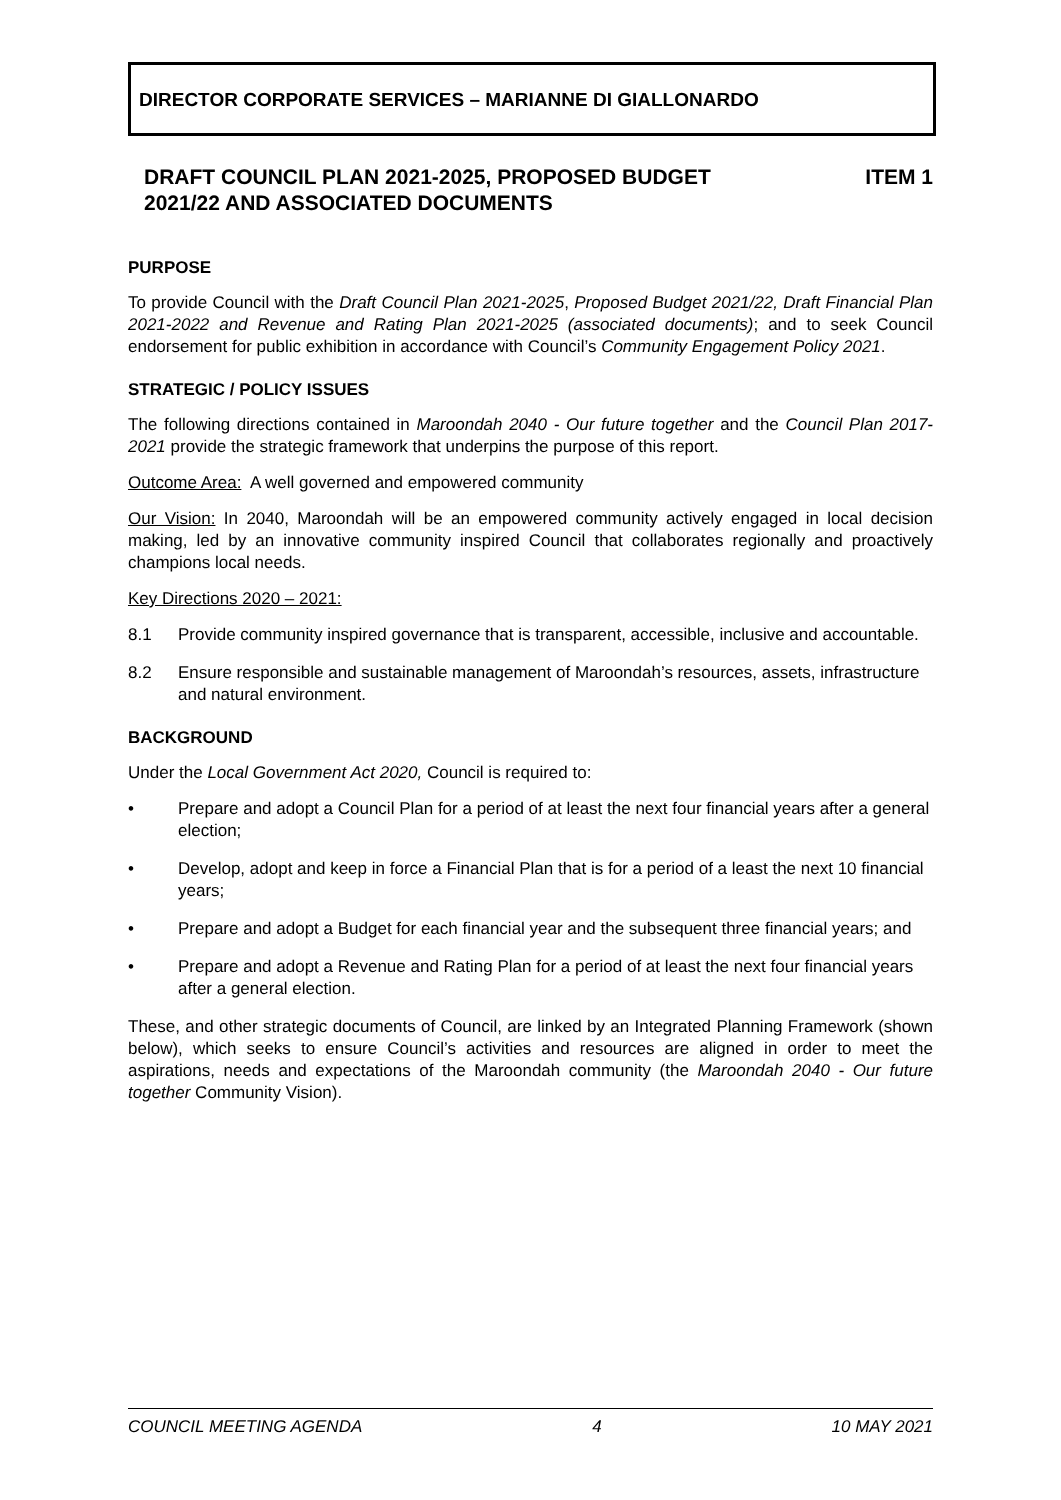DIRECTOR CORPORATE SERVICES – MARIANNE DI GIALLONARDO
DRAFT COUNCIL PLAN 2021-2025, PROPOSED BUDGET
2021/22 AND ASSOCIATED DOCUMENTS ITEM 1
PURPOSE
To provide Council with the Draft Council Plan 2021-2025, Proposed Budget 2021/22, Draft Financial Plan 2021-2022 and Revenue and Rating Plan 2021-2025 (associated documents); and to seek Council endorsement for public exhibition in accordance with Council’s Community Engagement Policy 2021.
STRATEGIC / POLICY ISSUES
The following directions contained in Maroondah 2040 - Our future together and the Council Plan 2017-2021 provide the strategic framework that underpins the purpose of this report.
Outcome Area: A well governed and empowered community
Our Vision: In 2040, Maroondah will be an empowered community actively engaged in local decision making, led by an innovative community inspired Council that collaborates regionally and proactively champions local needs.
Key Directions 2020 – 2021:
8.1 Provide community inspired governance that is transparent, accessible, inclusive and accountable.
8.2 Ensure responsible and sustainable management of Maroondah’s resources, assets, infrastructure and natural environment.
BACKGROUND
Under the Local Government Act 2020, Council is required to:
• Prepare and adopt a Council Plan for a period of at least the next four financial years after a general election;
• Develop, adopt and keep in force a Financial Plan that is for a period of a least the next 10 financial years;
• Prepare and adopt a Budget for each financial year and the subsequent three financial years; and
• Prepare and adopt a Revenue and Rating Plan for a period of at least the next four financial years after a general election.
These, and other strategic documents of Council, are linked by an Integrated Planning Framework (shown below), which seeks to ensure Council’s activities and resources are aligned in order to meet the aspirations, needs and expectations of the Maroondah community (the Maroondah 2040 - Our future together Community Vision).
COUNCIL MEETING AGENDA 4 10 MAY 2021